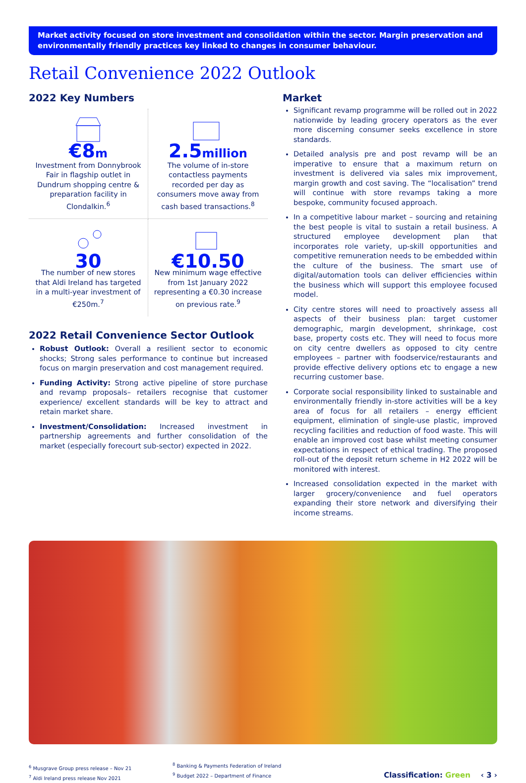Market activity focused on store investment and consolidation within the sector. Margin preservation and environmentally friendly practices key linked to changes in consumer behaviour.
Retail Convenience 2022 Outlook
2022 Key Numbers
€8m
Investment from Donnybrook Fair in flagship outlet in Dundrum shopping centre & preparation facility in Clondalkin.<sup>6</sup>
2.5million
The volume of in-store contactless payments recorded per day as consumers move away from cash based transactions.<sup>8</sup>
30
The number of new stores that Aldi Ireland has targeted in a multi-year investment of €250m.<sup>7</sup>
€10.50
New minimum wage effective from 1st January 2022 representing a €0.30 increase on previous rate.<sup>9</sup>
2022 Retail Convenience Sector Outlook
Robust Outlook: Overall a resilient sector to economic shocks; Strong sales performance to continue but increased focus on margin preservation and cost management required.
Funding Activity: Strong active pipeline of store purchase and revamp proposals– retailers recognise that customer experience/ excellent standards will be key to attract and retain market share.
Investment/Consolidation: Increased investment in partnership agreements and further consolidation of the market (especially forecourt sub-sector) expected in 2022.
Market
Significant revamp programme will be rolled out in 2022 nationwide by leading grocery operators as the ever more discerning consumer seeks excellence in store standards.
Detailed analysis pre and post revamp will be an imperative to ensure that a maximum return on investment is delivered via sales mix improvement, margin growth and cost saving. The “localisation” trend will continue with store revamps taking a more bespoke, community focused approach.
In a competitive labour market – sourcing and retaining the best people is vital to sustain a retail business. A structured employee development plan that incorporates role variety, up-skill opportunities and competitive remuneration needs to be embedded within the culture of the business. The smart use of digital/automation tools can deliver efficiencies within the business which will support this employee focused model.
City centre stores will need to proactively assess all aspects of their business plan: target customer demographic, margin development, shrinkage, cost base, property costs etc. They will need to focus more on city centre dwellers as opposed to city centre employees – partner with foodservice/restaurants and provide effective delivery options etc to engage a new recurring customer base.
Corporate social responsibility linked to sustainable and environmentally friendly in-store activities will be a key area of focus for all retailers – energy efficient equipment, elimination of single-use plastic, improved recycling facilities and reduction of food waste. This will enable an improved cost base whilst meeting consumer expectations in respect of ethical trading. The proposed roll-out of the deposit return scheme in H2 2022 will be monitored with interest.
Increased consolidation expected in the market with larger grocery/convenience and fuel operators expanding their store network and diversifying their income streams.
<sup>6</sup> Musgrave Group press release – Nov 21
<sup>7</sup> Aldi Ireland press release Nov 2021
<sup>8</sup> Banking & Payments Federation of Ireland
<sup>9</sup> Budget 2022 – Department of Finance
Classification: Green ‹ 3 ›